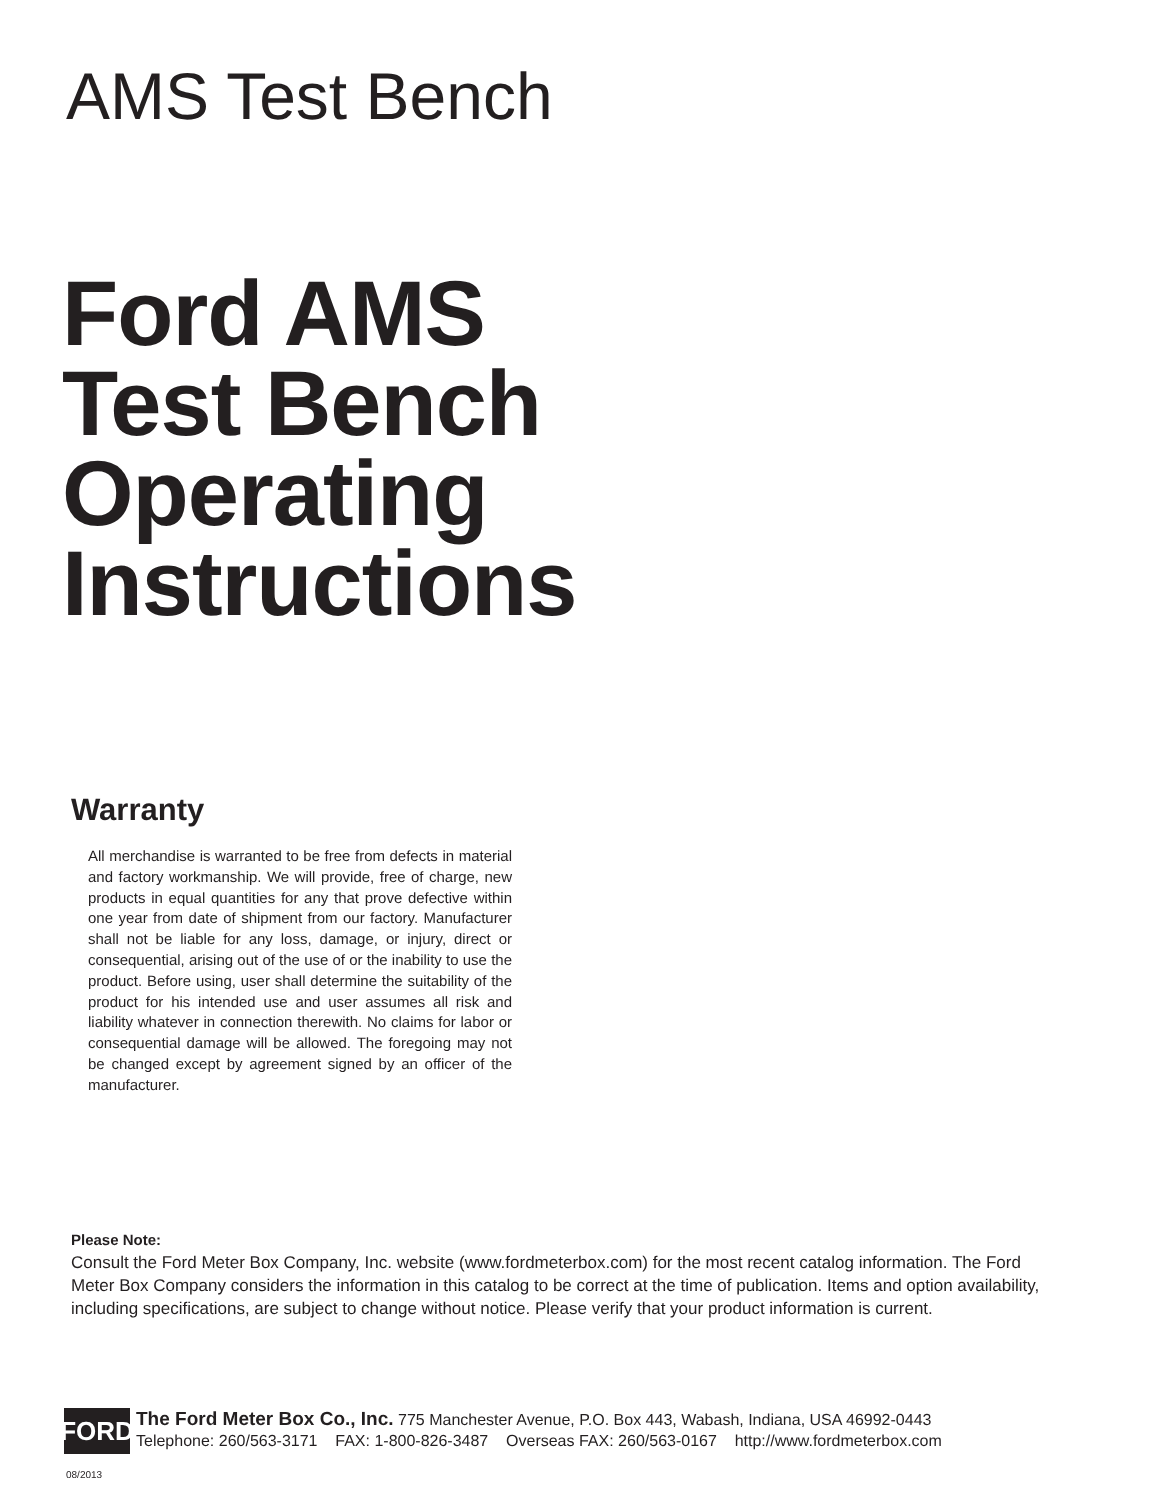AMS Test Bench
Ford AMS
Test Bench
Operating
Instructions
Warranty
All merchandise is warranted to be free from defects in material and factory workmanship. We will provide, free of charge, new products in equal quantities for any that prove defective within one year from date of shipment from our factory. Manufacturer shall not be liable for any loss, damage, or injury, direct or consequential, arising out of the use of or the inability to use the product. Before using, user shall determine the suitability of the product for his intended use and user assumes all risk and liability whatever in connection therewith. No claims for labor or consequential damage will be allowed. The foregoing may not be changed except by agreement signed by an officer of the manufacturer.
Please Note:
Consult the Ford Meter Box Company, Inc. website (www.fordmeterbox.com) for the most recent catalog information. The Ford Meter Box Company considers the information in this catalog to be correct at the time of publication. Items and option availability, including specifications, are subject to change without notice. Please verify that your product information is current.
FORD
The Ford Meter Box Co., Inc. 775 Manchester Avenue, P.O. Box 443, Wabash, Indiana, USA 46992-0443
Telephone: 260/563-3171 FAX: 1-800-826-3487 Overseas FAX: 260/563-0167 http://www.fordmeterbox.com
08/2013